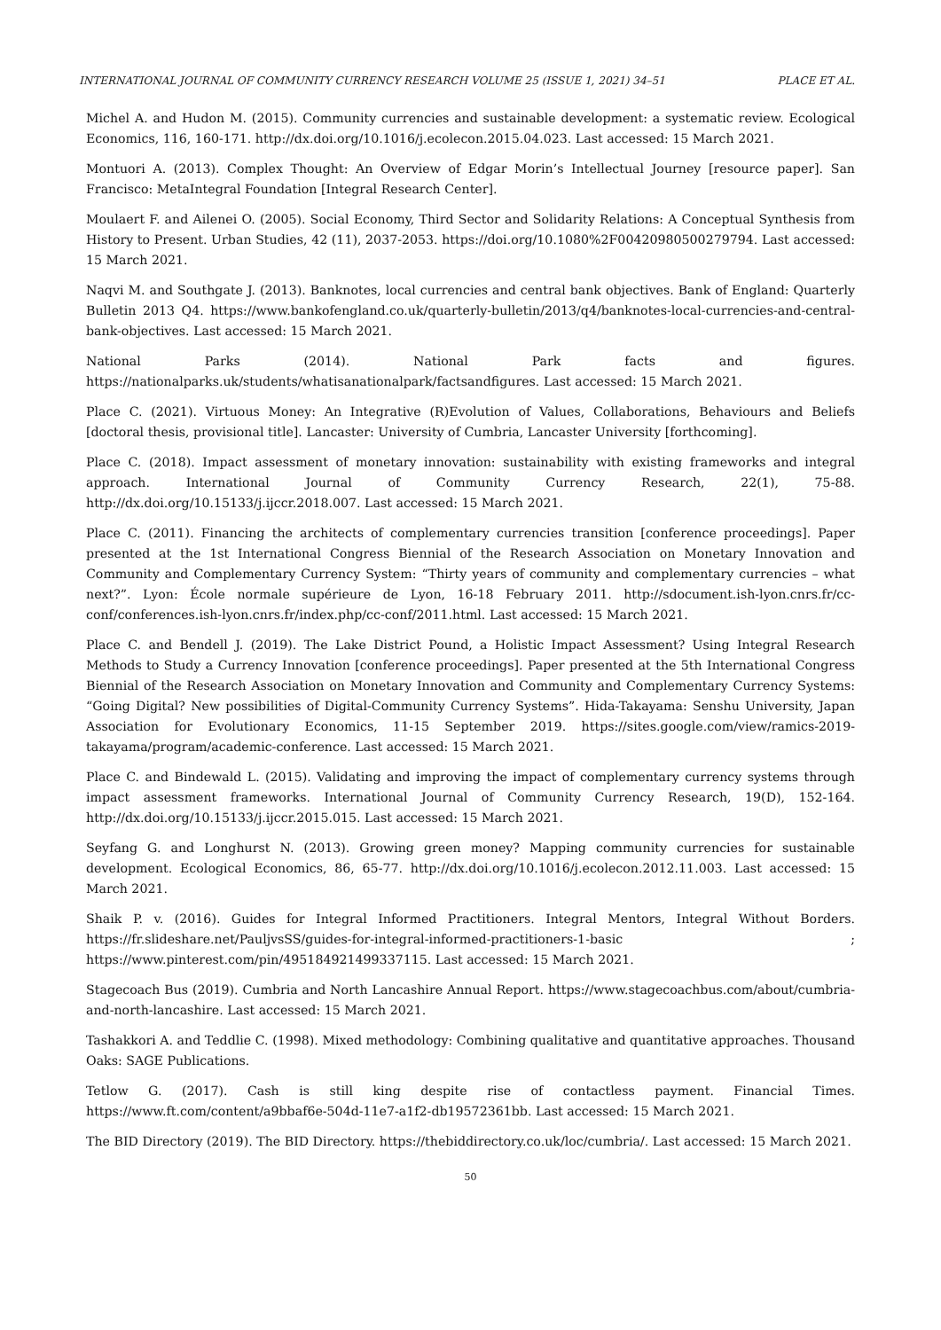INTERNATIONAL JOURNAL OF COMMUNITY CURRENCY RESEARCH VOLUME 25 (ISSUE 1, 2021) 34–51 PLACE ET AL.
Michel A. and Hudon M. (2015). Community currencies and sustainable development: a systematic review. Ecological Economics, 116, 160-171. http://dx.doi.org/10.1016/j.ecolecon.2015.04.023. Last accessed: 15 March 2021.
Montuori A. (2013). Complex Thought: An Overview of Edgar Morin’s Intellectual Journey [resource paper]. San Francisco: MetaIntegral Foundation [Integral Research Center].
Moulaert F. and Ailenei O. (2005). Social Economy, Third Sector and Solidarity Relations: A Conceptual Synthesis from History to Present. Urban Studies, 42 (11), 2037-2053. https://doi.org/10.1080%2F00420980500279794. Last accessed: 15 March 2021.
Naqvi M. and Southgate J. (2013). Banknotes, local currencies and central bank objectives. Bank of England: Quarterly Bulletin 2013 Q4. https://www.bankofengland.co.uk/quarterly-bulletin/2013/q4/banknotes-local-currencies-and-central-bank-objectives. Last accessed: 15 March 2021.
National Parks (2014). National Park facts and figures. https://nationalparks.uk/students/whatisanationalpark/factsandfigures. Last accessed: 15 March 2021.
Place C. (2021). Virtuous Money: An Integrative (R)Evolution of Values, Collaborations, Behaviours and Beliefs [doctoral thesis, provisional title]. Lancaster: University of Cumbria, Lancaster University [forthcoming].
Place C. (2018). Impact assessment of monetary innovation: sustainability with existing frameworks and integral approach. International Journal of Community Currency Research, 22(1), 75-88. http://dx.doi.org/10.15133/j.ijccr.2018.007. Last accessed: 15 March 2021.
Place C. (2011). Financing the architects of complementary currencies transition [conference proceedings]. Paper presented at the 1st International Congress Biennial of the Research Association on Monetary Innovation and Community and Complementary Currency System: “Thirty years of community and complementary currencies – what next?”. Lyon: École normale supérieure de Lyon, 16-18 February 2011. http://sdocument.ish-lyon.cnrs.fr/cc-conf/conferences.ish-lyon.cnrs.fr/index.php/cc-conf/2011.html. Last accessed: 15 March 2021.
Place C. and Bendell J. (2019). The Lake District Pound, a Holistic Impact Assessment? Using Integral Research Methods to Study a Currency Innovation [conference proceedings]. Paper presented at the 5th International Congress Biennial of the Research Association on Monetary Innovation and Community and Complementary Currency Systems: “Going Digital? New possibilities of Digital-Community Currency Systems”. Hida-Takayama: Senshu University, Japan Association for Evolutionary Economics, 11-15 September 2019. https://sites.google.com/view/ramics-2019-takayama/program/academic-conference. Last accessed: 15 March 2021.
Place C. and Bindewald L. (2015). Validating and improving the impact of complementary currency systems through impact assessment frameworks. International Journal of Community Currency Research, 19(D), 152-164. http://dx.doi.org/10.15133/j.ijccr.2015.015. Last accessed: 15 March 2021.
Seyfang G. and Longhurst N. (2013). Growing green money? Mapping community currencies for sustainable development. Ecological Economics, 86, 65-77. http://dx.doi.org/10.1016/j.ecolecon.2012.11.003. Last accessed: 15 March 2021.
Shaik P. v. (2016). Guides for Integral Informed Practitioners. Integral Mentors, Integral Without Borders. https://fr.slideshare.net/PauljvsSS/guides-for-integral-informed-practitioners-1-basic ; https://www.pinterest.com/pin/495184921499337115. Last accessed: 15 March 2021.
Stagecoach Bus (2019). Cumbria and North Lancashire Annual Report. https://www.stagecoachbus.com/about/cumbria-and-north-lancashire. Last accessed: 15 March 2021.
Tashakkori A. and Teddlie C. (1998). Mixed methodology: Combining qualitative and quantitative approaches. Thousand Oaks: SAGE Publications.
Tetlow G. (2017). Cash is still king despite rise of contactless payment. Financial Times. https://www.ft.com/content/a9bbaf6e-504d-11e7-a1f2-db19572361bb. Last accessed: 15 March 2021.
The BID Directory (2019). The BID Directory. https://thebiddirectory.co.uk/loc/cumbria/. Last accessed: 15 March 2021.
50